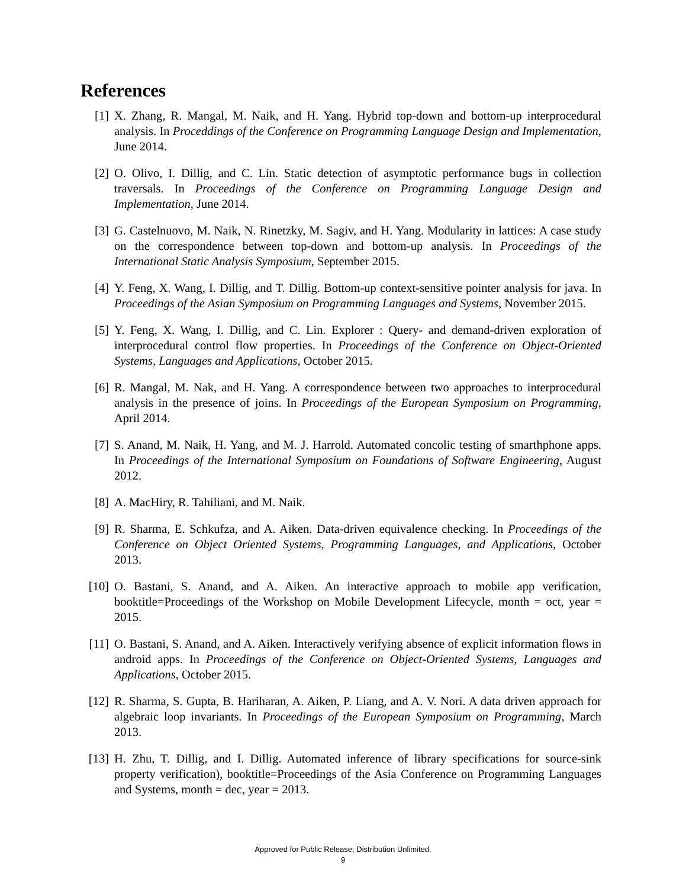References
[1] X. Zhang, R. Mangal, M. Naik, and H. Yang. Hybrid top-down and bottom-up interprocedural analysis. In Proceddings of the Conference on Programming Language Design and Implementation, June 2014.
[2] O. Olivo, I. Dillig, and C. Lin. Static detection of asymptotic performance bugs in collection traversals. In Proceedings of the Conference on Programming Language Design and Implementation, June 2014.
[3] G. Castelnuovo, M. Naik, N. Rinetzky, M. Sagiv, and H. Yang. Modularity in lattices: A case study on the correspondence between top-down and bottom-up analysis. In Proceedings of the International Static Analysis Symposium, September 2015.
[4] Y. Feng, X. Wang, I. Dillig, and T. Dillig. Bottom-up context-sensitive pointer analysis for java. In Proceedings of the Asian Symposium on Programming Languages and Systems, November 2015.
[5] Y. Feng, X. Wang, I. Dillig, and C. Lin. Explorer : Query- and demand-driven exploration of interprocedural control flow properties. In Proceedings of the Conference on Object-Oriented Systems, Languages and Applications, October 2015.
[6] R. Mangal, M. Nak, and H. Yang. A correspondence between two approaches to interprocedural analysis in the presence of joins. In Proceedings of the European Symposium on Programming, April 2014.
[7] S. Anand, M. Naik, H. Yang, and M. J. Harrold. Automated concolic testing of smarthphone apps. In Proceedings of the International Symposium on Foundations of Software Engineering, August 2012.
[8] A. MacHiry, R. Tahiliani, and M. Naik.
[9] R. Sharma, E. Schkufza, and A. Aiken. Data-driven equivalence checking. In Proceedings of the Conference on Object Oriented Systems, Programming Languages, and Applications, October 2013.
[10]
O. Bastani, S. Anand, and A. Aiken. An interactive approach to mobile app verification, booktitle=Proceedings of the Workshop on Mobile Development Lifecycle, month = oct, year = 2015.
[11]
O. Bastani, S. Anand, and A. Aiken. Interactively verifying absence of explicit information flows in android apps. In Proceedings of the Conference on Object-Oriented Systems, Languages and Applications, October 2015.
[12]
R. Sharma, S. Gupta, B. Hariharan, A. Aiken, P. Liang, and A. V. Nori. A data driven approach for algebraic loop invariants. In Proceedings of the European Symposium on Programming, March 2013.
[13]
H. Zhu, T. Dillig, and I. Dillig. Automated inference of library specifications for source-sink property verification), booktitle=Proceedings of the Asia Conference on Programming Languages and Systems, month = dec, year = 2013.
Approved for Public Release; Distribution Unlimited.
9